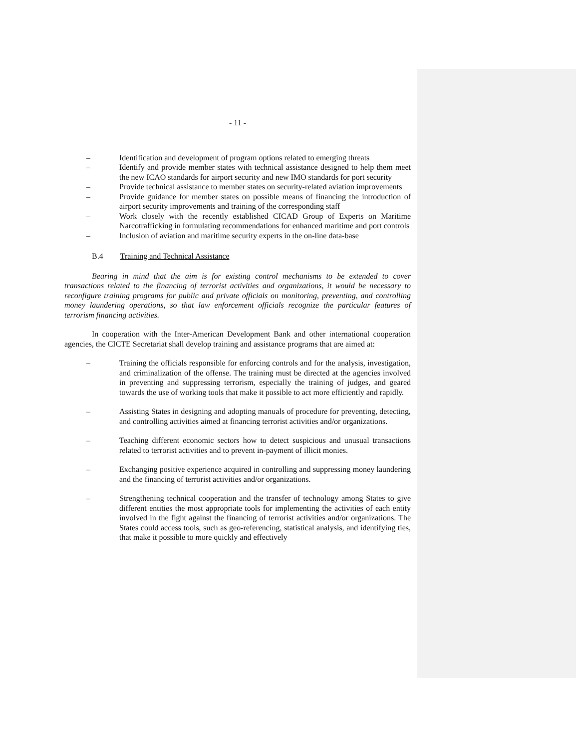- 11 -
– Identification and development of program options related to emerging threats
– Identify and provide member states with technical assistance designed to help them meet the new ICAO standards for airport security and new IMO standards for port security
– Provide technical assistance to member states on security-related aviation improvements
– Provide guidance for member states on possible means of financing the introduction of airport security improvements and training of the corresponding staff
– Work closely with the recently established CICAD Group of Experts on Maritime Narcotrafficking in formulating recommendations for enhanced maritime and port controls
– Inclusion of aviation and maritime security experts in the on-line data-base
B.4 Training and Technical Assistance
Bearing in mind that the aim is for existing control mechanisms to be extended to cover transactions related to the financing of terrorist activities and organizations, it would be necessary to reconfigure training programs for public and private officials on monitoring, preventing, and controlling money laundering operations, so that law enforcement officials recognize the particular features of terrorism financing activities.
In cooperation with the Inter-American Development Bank and other international cooperation agencies, the CICTE Secretariat shall develop training and assistance programs that are aimed at:
– Training the officials responsible for enforcing controls and for the analysis, investigation, and criminalization of the offense. The training must be directed at the agencies involved in preventing and suppressing terrorism, especially the training of judges, and geared towards the use of working tools that make it possible to act more efficiently and rapidly.
– Assisting States in designing and adopting manuals of procedure for preventing, detecting, and controlling activities aimed at financing terrorist activities and/or organizations.
– Teaching different economic sectors how to detect suspicious and unusual transactions related to terrorist activities and to prevent in-payment of illicit monies.
– Exchanging positive experience acquired in controlling and suppressing money laundering and the financing of terrorist activities and/or organizations.
– Strengthening technical cooperation and the transfer of technology among States to give different entities the most appropriate tools for implementing the activities of each entity involved in the fight against the financing of terrorist activities and/or organizations. The States could access tools, such as geo-referencing, statistical analysis, and identifying ties, that make it possible to more quickly and effectively